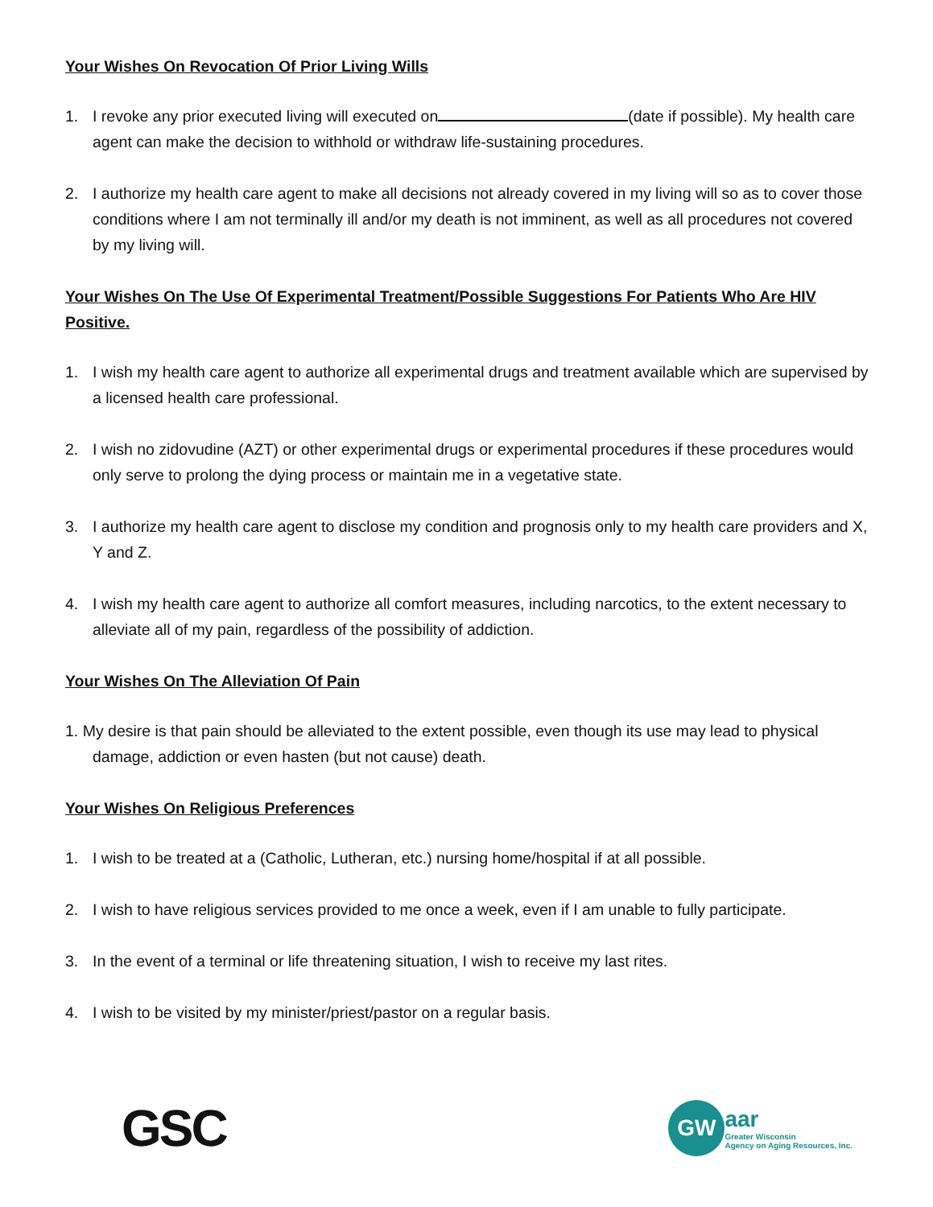Your Wishes On Revocation Of Prior Living Wills
1. I revoke any prior executed living will executed on (date if possible). My health care agent can make the decision to withhold or withdraw life-sustaining procedures.
2. I authorize my health care agent to make all decisions not already covered in my living will so as to cover those conditions where I am not terminally ill and/or my death is not imminent, as well as all procedures not covered by my living will.
Your Wishes On The Use Of Experimental Treatment/Possible Suggestions For Patients Who Are HIV Positive.
1. I wish my health care agent to authorize all experimental drugs and treatment available which are supervised by a licensed health care professional.
2. I wish no zidovudine (AZT) or other experimental drugs or experimental procedures if these procedures would only serve to prolong the dying process or maintain me in a vegetative state.
3. I authorize my health care agent to disclose my condition and prognosis only to my health care providers and X, Y and Z.
4. I wish my health care agent to authorize all comfort measures, including narcotics, to the extent necessary to alleviate all of my pain, regardless of the possibility of addiction.
Your Wishes On The Alleviation Of Pain
1. My desire is that pain should be alleviated to the extent possible, even though its use may lead to physical damage, addiction or even hasten (but not cause) death.
Your Wishes On Religious Preferences
1. I wish to be treated at a (Catholic, Lutheran, etc.) nursing home/hospital if at all possible.
2. I wish to have religious services provided to me once a week, even if I am unable to fully participate.
3. In the event of a terminal or life threatening situation, I wish to receive my last rites.
4. I wish to be visited by my minister/priest/pastor on a regular basis.
GSC
GW
aar
Greater Wisconsin
Agency on Aging Resources, Inc.